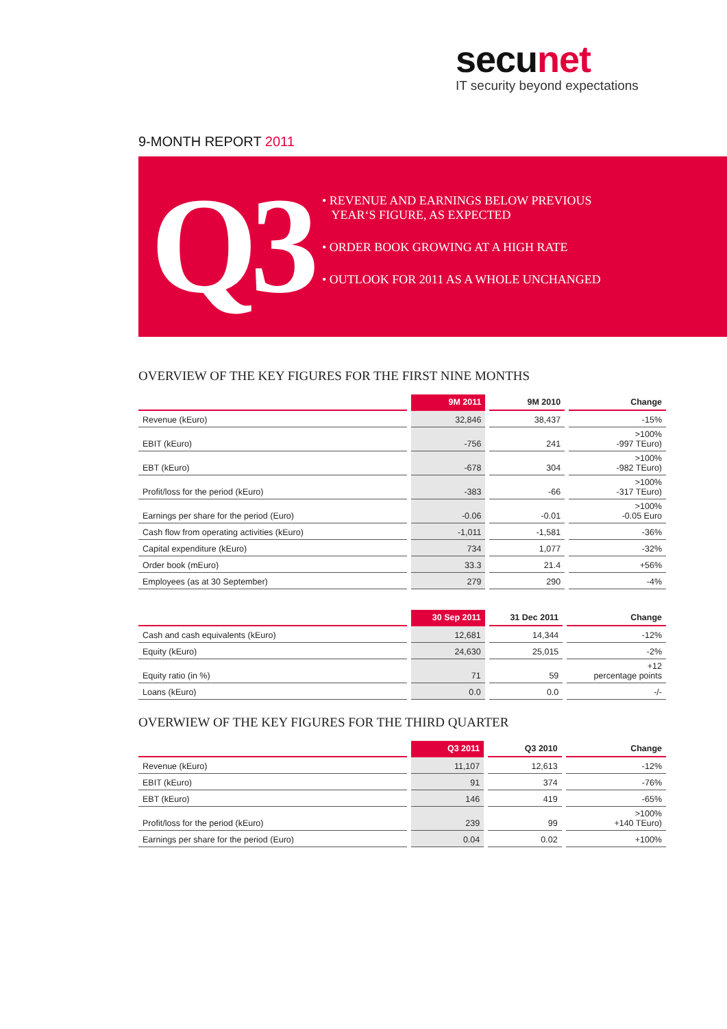secunet
IT security beyond expectations
9-MONTH REPORT 2011
Q3
• REVENUE AND EARNINGS BELOW PREVIOUS
YEAR‘S FIGURE, AS EXPECTED
• ORDER BOOK GROWING AT A HIGH RATE
• OUTLOOK FOR 2011 AS A WHOLE UNCHANGED
OVERVIEW OF THE KEY FIGURES FOR THE FIRST NINE MONTHS
| | 9M 2011 | 9M 2010 | Change |
| --- | --- | --- | --- |
| Revenue (kEuro) | 32,846 | 38,437 | -15% |
| EBIT (kEuro) | -756 | 241 | >100% -997 TEuro) |
| EBT (kEuro) | -678 | 304 | >100% -982 TEuro) |
| Profit/loss for the period (kEuro) | -383 | -66 | >100% -317 TEuro) |
| Earnings per share for the period (Euro) | -0.06 | -0.01 | >100% -0.05 Euro |
| Cash flow from operating activities (kEuro) | -1,011 | -1,581 | -36% |
| Capital expenditure (kEuro) | 734 | 1,077 | -32% |
| Order book (mEuro) | 33.3 | 21.4 | +56% |
| Employees (as at 30 September) | 279 | 290 | -4% |
| | 30 Sep 2011 | 31 Dec 2011 | Change |
| --- | --- | --- | --- |
| Cash and cash equivalents (kEuro) | 12,681 | 14,344 | -12% |
| Equity (kEuro) | 24,630 | 25,015 | -2% |
| Equity ratio (in %) | 71 | 59 | +12 percentage points |
| Loans (kEuro) | 0.0 | 0.0 | -/- |
OVERWIEW OF THE KEY FIGURES FOR THE THIRD QUARTER
| | Q3 2011 | Q3 2010 | Change |
| --- | --- | --- | --- |
| Revenue (kEuro) | 11,107 | 12,613 | -12% |
| EBIT (kEuro) | 91 | 374 | -76% |
| EBT (kEuro) | 146 | 419 | -65% |
| Profit/loss for the period (kEuro) | 239 | 99 | >100% +140 TEuro) |
| Earnings per share for the period (Euro) | 0.04 | 0.02 | +100% |